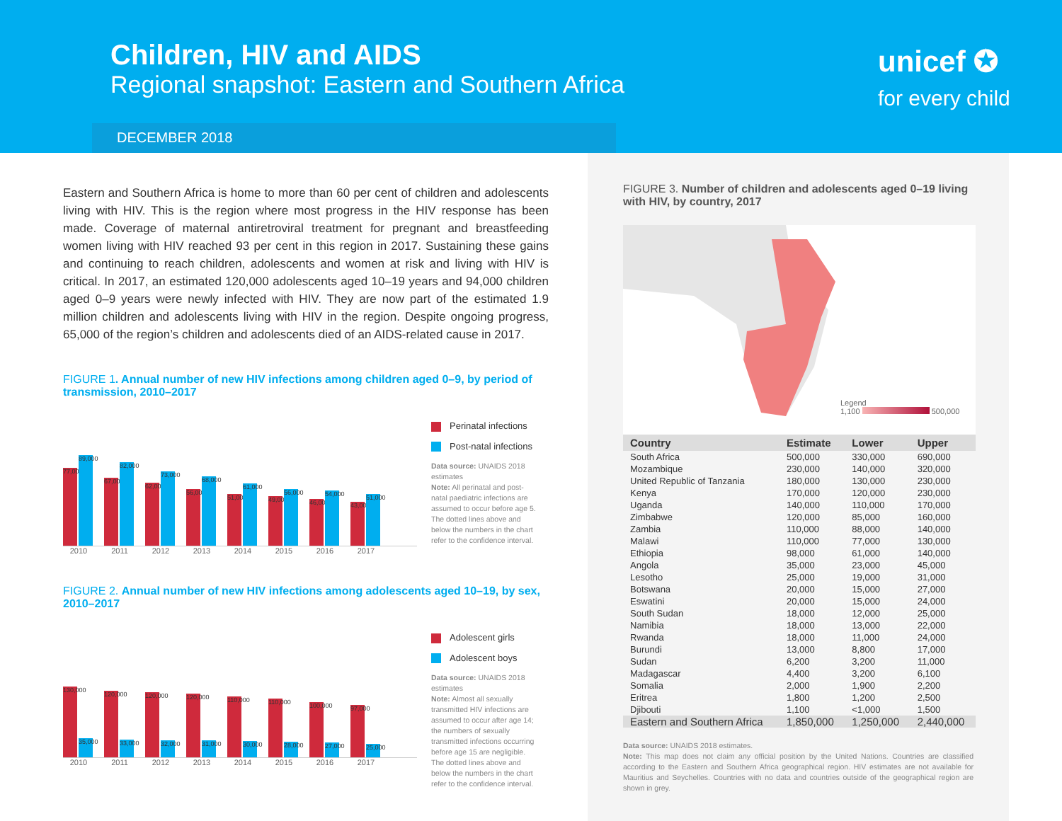Children, HIV and AIDS
Regional snapshot: Eastern and Southern Africa
DECEMBER 2018
unicef ✪
for every child
Eastern and Southern Africa is home to more than 60 per cent of children and adolescents living with HIV. This is the region where most progress in the HIV response has been made. Coverage of maternal antiretroviral treatment for pregnant and breastfeeding women living with HIV reached 93 per cent in this region in 2017. Sustaining these gains and continuing to reach children, adolescents and women at risk and living with HIV is critical. In 2017, an estimated 120,000 adolescents aged 10–19 years and 94,000 children aged 0–9 years were newly infected with HIV. They are now part of the estimated 1.9 million children and adolescents living with HIV in the region. Despite ongoing progress, 65,000 of the region’s children and adolescents died of an AIDS-related cause in 2017.
FIGURE 1. Annual number of new HIV infections among children aged 0–9, by period of transmission, 2010–2017
77,000
89,000
67,000
82,000
62,000
73,000
56,000
68,000
51,000
61,000
49,000
56,000
46,000
54,000
43,000
51,000
2010 2011 2012 2013 2014 2015 2016 2017
Perinatal infections
Post-natal infections
Data source: UNAIDS 2018 estimates
Note: All perinatal and post-natal paediatric infections are assumed to occur before age 5. The dotted lines above and below the numbers in the chart refer to the confidence interval.
FIGURE 2. Annual number of new HIV infections among adolescents aged 10–19, by sex, 2010–2017
130,000
35,000
120,000
33,000
120,000
32,000
120,000
31,000
110,000
30,000
110,000
28,000
100,000
27,000
97,000
25,000
2010 2011 2012 2013 2014 2015 2016 2017
Adolescent girls
Adolescent boys
Data source: UNAIDS 2018 estimates
Note: Almost all sexually transmitted HIV infections are assumed to occur after age 14; the numbers of sexually transmitted infections occurring before age 15 are negligible. The dotted lines above and below the numbers in the chart refer to the confidence interval.
FIGURE 3. Number of children and adolescents aged 0–19 living with HIV, by country, 2017
Legend
1,100 500,000
| Country | Estimate | Lower | Upper |
| --- | --- | --- | --- |
| South Africa | 500,000 | 330,000 | 690,000 |
| Mozambique | 230,000 | 140,000 | 320,000 |
| United Republic of Tanzania | 180,000 | 130,000 | 230,000 |
| Kenya | 170,000 | 120,000 | 230,000 |
| Uganda | 140,000 | 110,000 | 170,000 |
| Zimbabwe | 120,000 | 85,000 | 160,000 |
| Zambia | 110,000 | 88,000 | 140,000 |
| Malawi | 110,000 | 77,000 | 130,000 |
| Ethiopia | 98,000 | 61,000 | 140,000 |
| Angola | 35,000 | 23,000 | 45,000 |
| Lesotho | 25,000 | 19,000 | 31,000 |
| Botswana | 20,000 | 15,000 | 27,000 |
| Eswatini | 20,000 | 15,000 | 24,000 |
| South Sudan | 18,000 | 12,000 | 25,000 |
| Namibia | 18,000 | 13,000 | 22,000 |
| Rwanda | 18,000 | 11,000 | 24,000 |
| Burundi | 13,000 | 8,800 | 17,000 |
| Sudan | 6,200 | 3,200 | 11,000 |
| Madagascar | 4,400 | 3,200 | 6,100 |
| Somalia | 2,000 | 1,900 | 2,200 |
| Eritrea | 1,800 | 1,200 | 2,500 |
| Djibouti | 1,100 | <1,000 | 1,500 |
| Eastern and Southern Africa | 1,850,000 | 1,250,000 | 2,440,000 |
Data source: UNAIDS 2018 estimates.
Note: This map does not claim any official position by the United Nations. Countries are classified according to the Eastern and Southern Africa geographical region. HIV estimates are not available for Mauritius and Seychelles. Countries with no data and countries outside of the geographical region are shown in grey.